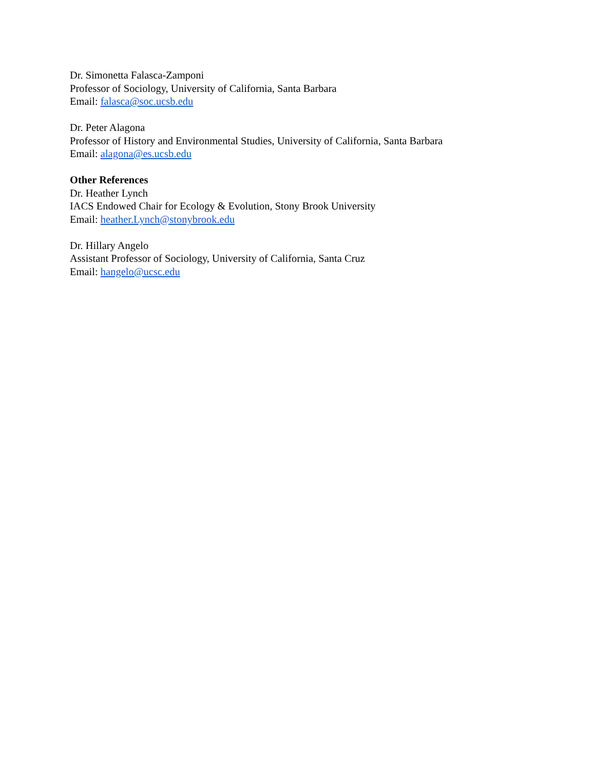Dr. Simonetta Falasca-Zamponi
Professor of Sociology, University of California, Santa Barbara
Email: falasca@soc.ucsb.edu
Dr. Peter Alagona
Professor of History and Environmental Studies, University of California, Santa Barbara
Email: alagona@es.ucsb.edu
Other References
Dr. Heather Lynch
IACS Endowed Chair for Ecology & Evolution, Stony Brook University
Email: heather.Lynch@stonybrook.edu
Dr. Hillary Angelo
Assistant Professor of Sociology, University of California, Santa Cruz
Email: hangelo@ucsc.edu